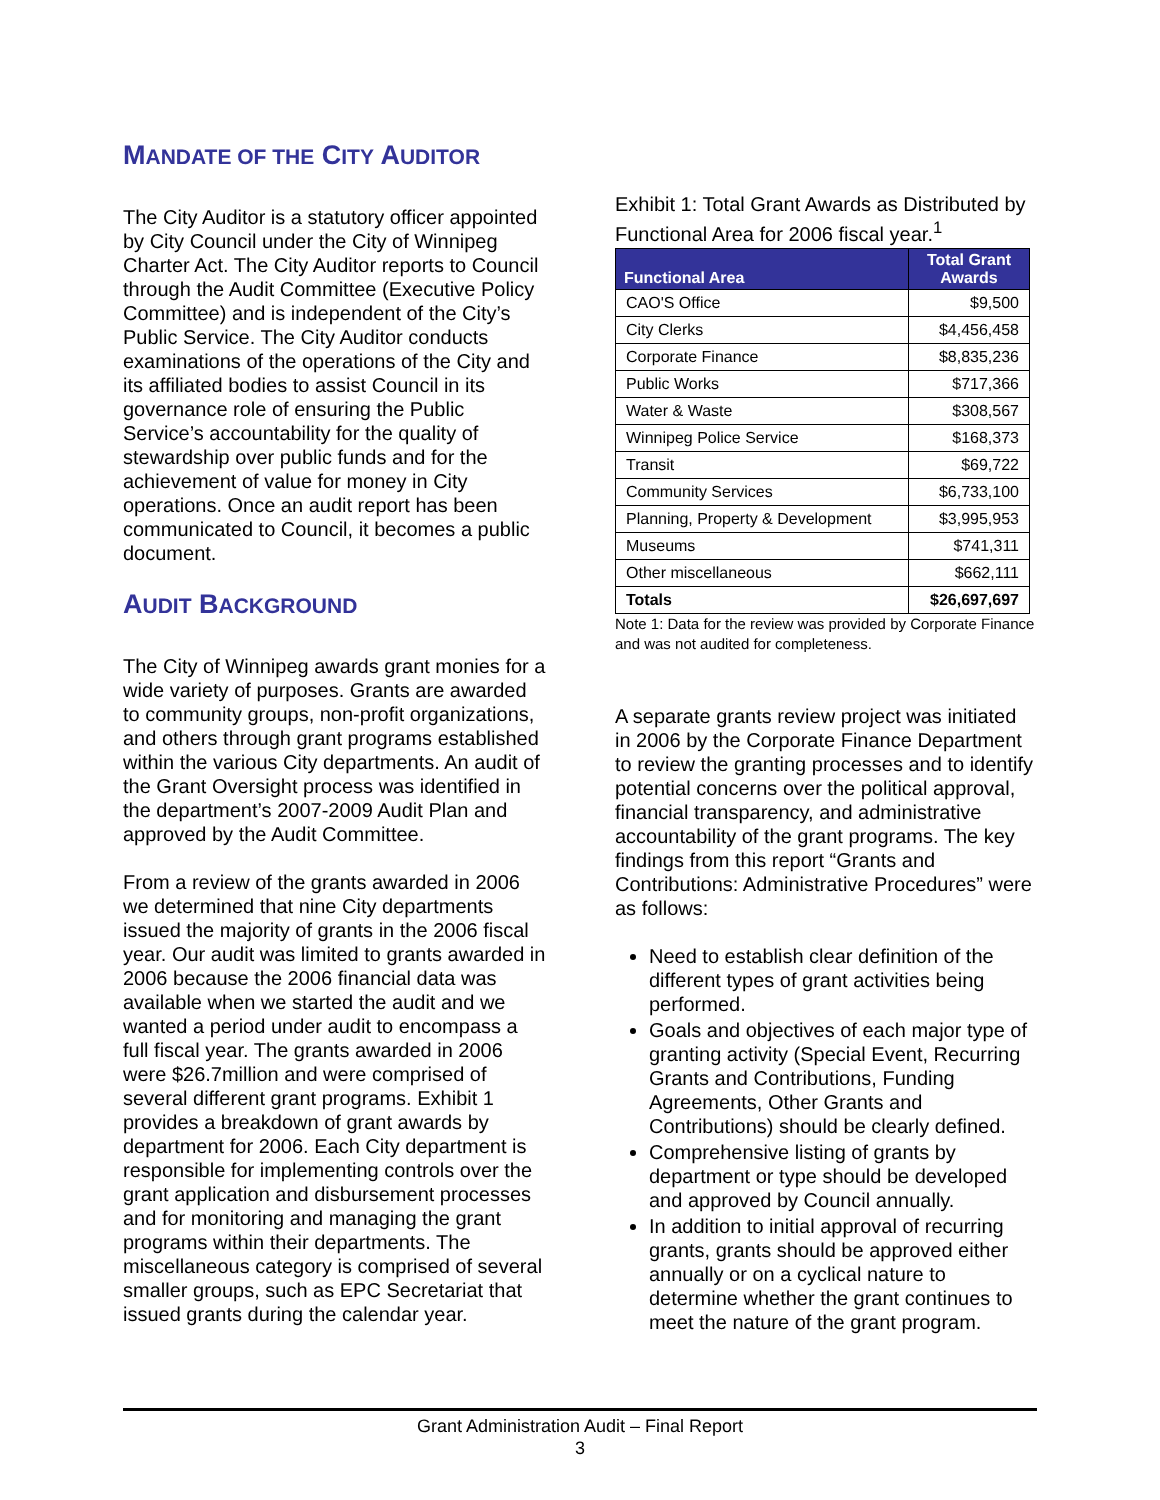MANDATE OF THE CITY AUDITOR
The City Auditor is a statutory officer appointed by City Council under the City of Winnipeg Charter Act. The City Auditor reports to Council through the Audit Committee (Executive Policy Committee) and is independent of the City’s Public Service. The City Auditor conducts examinations of the operations of the City and its affiliated bodies to assist Council in its governance role of ensuring the Public Service’s accountability for the quality of stewardship over public funds and for the achievement of value for money in City operations. Once an audit report has been communicated to Council, it becomes a public document.
AUDIT BACKGROUND
The City of Winnipeg awards grant monies for a wide variety of purposes. Grants are awarded to community groups, non-profit organizations, and others through grant programs established within the various City departments. An audit of the Grant Oversight process was identified in the department’s 2007-2009 Audit Plan and approved by the Audit Committee.
From a review of the grants awarded in 2006 we determined that nine City departments issued the majority of grants in the 2006 fiscal year. Our audit was limited to grants awarded in 2006 because the 2006 financial data was available when we started the audit and we wanted a period under audit to encompass a full fiscal year. The grants awarded in 2006 were $26.7million and were comprised of several different grant programs. Exhibit 1 provides a breakdown of grant awards by department for 2006. Each City department is responsible for implementing controls over the grant application and disbursement processes and for monitoring and managing the grant programs within their departments. The miscellaneous category is comprised of several smaller groups, such as EPC Secretariat that issued grants during the calendar year.
Exhibit 1: Total Grant Awards as Distributed by Functional Area for 2006 fiscal year.<sup>1</sup>
| Functional Area | Total Grant Awards |
| --- | --- |
| CAO'S Office | $9,500 |
| City Clerks | $4,456,458 |
| Corporate Finance | $8,835,236 |
| Public Works | $717,366 |
| Water & Waste | $308,567 |
| Winnipeg Police Service | $168,373 |
| Transit | $69,722 |
| Community Services | $6,733,100 |
| Planning, Property & Development | $3,995,953 |
| Museums | $741,311 |
| Other miscellaneous | $662,111 |
| Totals | $26,697,697 |
Note 1: Data for the review was provided by Corporate Finance and was not audited for completeness.
A separate grants review project was initiated in 2006 by the Corporate Finance Department to review the granting processes and to identify potential concerns over the political approval, financial transparency, and administrative accountability of the grant programs. The key findings from this report “Grants and Contributions: Administrative Procedures” were as follows:
Need to establish clear definition of the different types of grant activities being performed.
Goals and objectives of each major type of granting activity (Special Event, Recurring Grants and Contributions, Funding Agreements, Other Grants and Contributions) should be clearly defined.
Comprehensive listing of grants by department or type should be developed and approved by Council annually.
In addition to initial approval of recurring grants, grants should be approved either annually or on a cyclical nature to determine whether the grant continues to meet the nature of the grant program.
Grant Administration Audit – Final Report
3